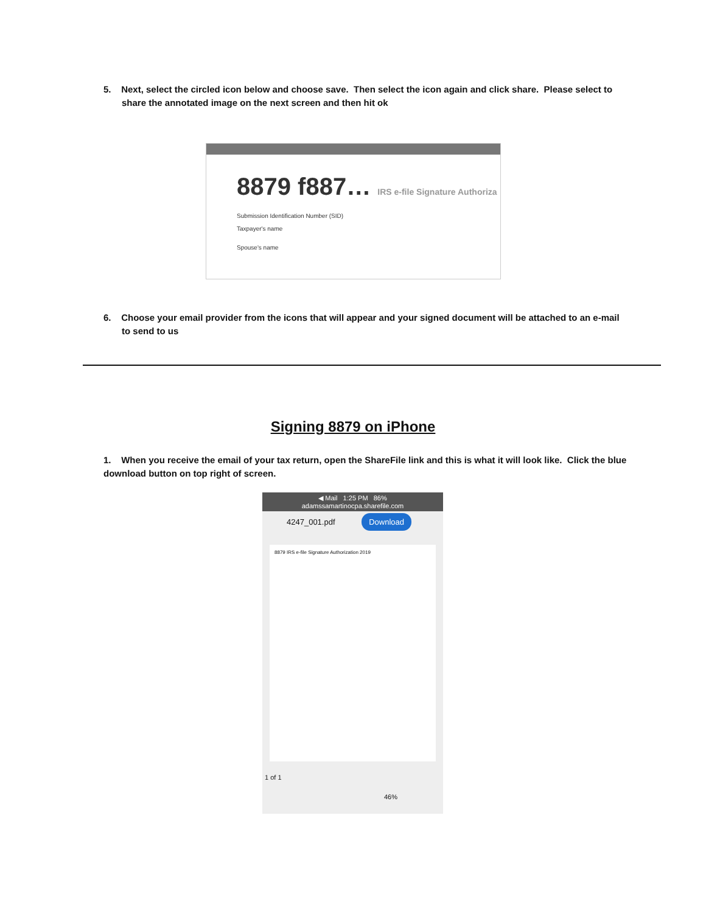5. Next, select the circled icon below and choose save. Then select the icon again and click share. Please select to share the annotated image on the next screen and then hit ok
8879 f887… IRS e-file Signature Authoriza
Submission Identification Number (SID)
Taxpayer's name
Spouse's name
6. Choose your email provider from the icons that will appear and your signed document will be attached to an e-mail to send to us
Signing 8879 on iPhone
1. When you receive the email of your tax return, open the ShareFile link and this is what it will look like. Click the blue download button on top right of screen.
◀ Mail 1:25 PM 86%
adamssamartinocpa.sharefile.com
4247_001.pdf Download
8879 IRS e-file Signature Authorization 2019
1 of 1
46%